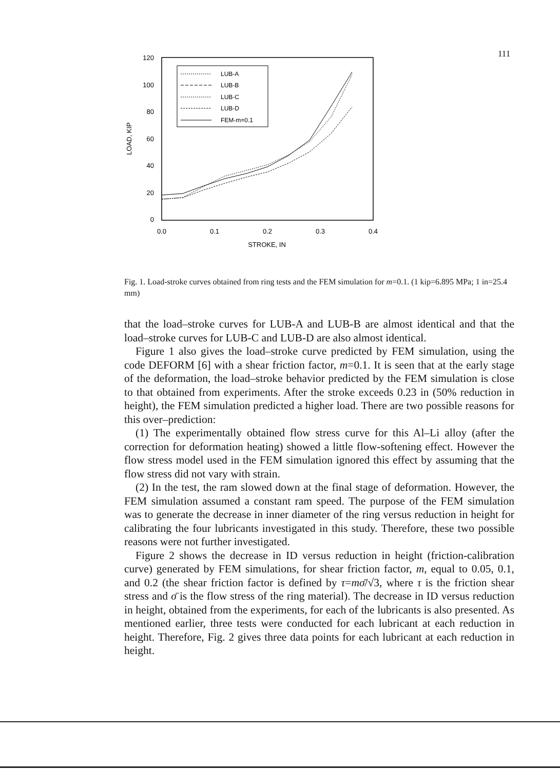111
120
100
80
60
40
20
0
0.0
0.1
0.2
0.3
0.4
STROKE, IN
LOAD, KIP
LUB-A
LUB-B
LUB-C
LUB-D
FEM-m=0.1
Fig. 1. Load-stroke curves obtained from ring tests and the FEM simulation for m=0.1. (1 kip=6.895 MPa; 1 in=25.4 mm)
that the load–stroke curves for LUB-A and LUB-B are almost identical and that the load–stroke curves for LUB-C and LUB-D are also almost identical.
Figure 1 also gives the load–stroke curve predicted by FEM simulation, using the code DEFORM [6] with a shear friction factor, m=0.1. It is seen that at the early stage of the deformation, the load–stroke behavior predicted by the FEM simulation is close to that obtained from experiments. After the stroke exceeds 0.23 in (50% reduction in height), the FEM simulation predicted a higher load. There are two possible reasons for this over–prediction:
(1) The experimentally obtained flow stress curve for this Al–Li alloy (after the correction for deformation heating) showed a little flow-softening effect. However the flow stress model used in the FEM simulation ignored this effect by assuming that the flow stress did not vary with strain.
(2) In the test, the ram slowed down at the final stage of deformation. However, the FEM simulation assumed a constant ram speed. The purpose of the FEM simulation was to generate the decrease in inner diameter of the ring versus reduction in height for calibrating the four lubricants investigated in this study. Therefore, these two possible reasons were not further investigated.
Figure 2 shows the decrease in ID versus reduction in height (friction-calibration curve) generated by FEM simulations, for shear friction factor, m, equal to 0.05, 0.1, and 0.2 (the shear friction factor is defined by τ=mσ̄/√3, where τ is the friction shear stress and σ̄ is the flow stress of the ring material). The decrease in ID versus reduction in height, obtained from the experiments, for each of the lubricants is also presented. As mentioned earlier, three tests were conducted for each lubricant at each reduction in height. Therefore, Fig. 2 gives three data points for each lubricant at each reduction in height.